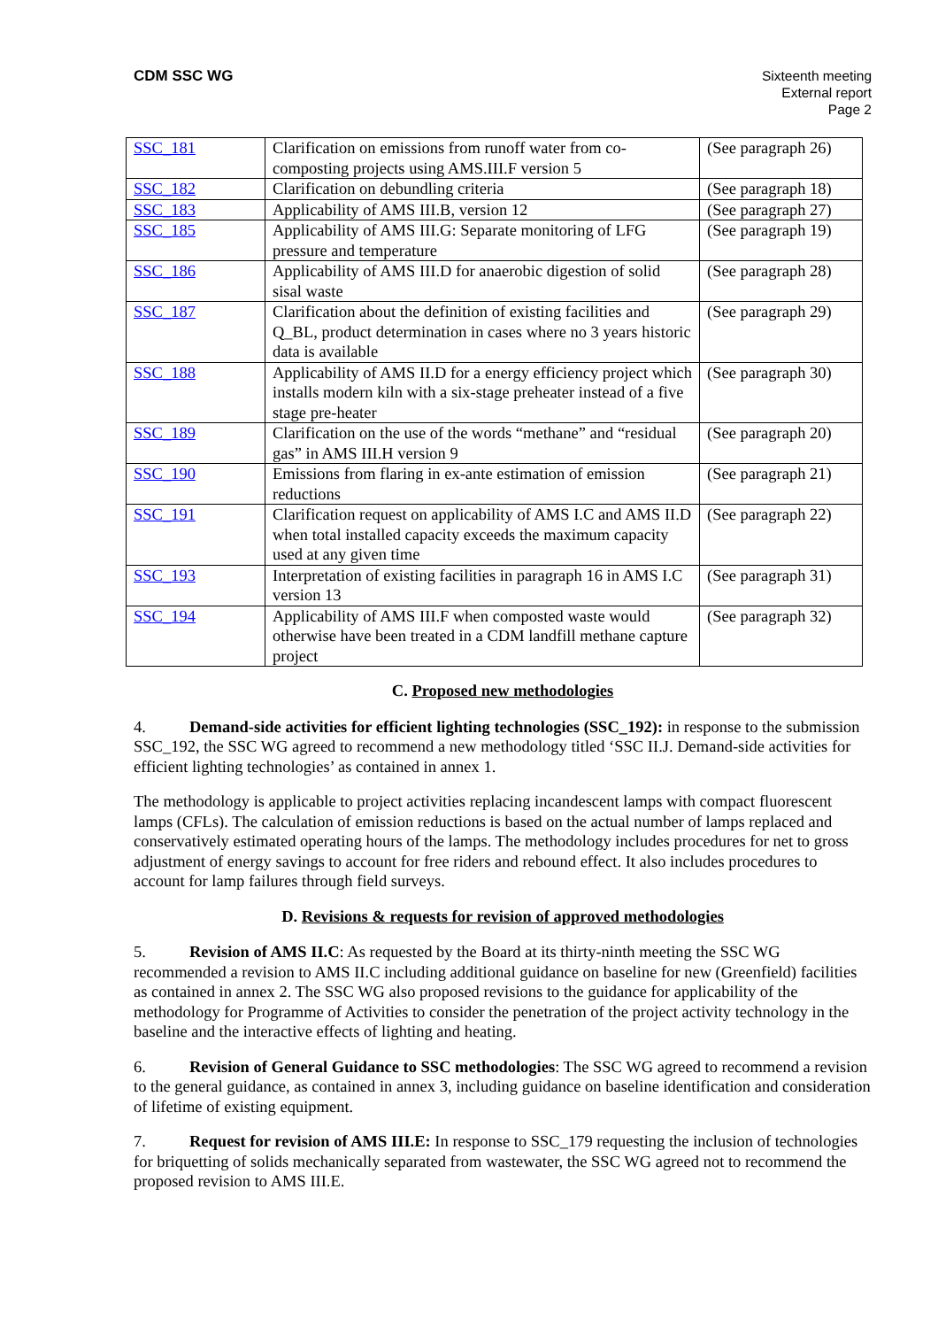CDM SSC WG Sixteenth meeting
External report
Page 2
| SSC_181 | Clarification on emissions from runoff water from co-composting projects using AMS.III.F version 5 | (See paragraph 26) |
| SSC_182 | Clarification on debundling criteria | (See paragraph 18) |
| SSC_183 | Applicability of AMS III.B, version 12 | (See paragraph 27) |
| SSC_185 | Applicability of AMS III.G: Separate monitoring of LFG pressure and temperature | (See paragraph 19) |
| SSC_186 | Applicability of AMS III.D for anaerobic digestion of solid sisal waste | (See paragraph 28) |
| SSC_187 | Clarification about the definition of existing facilities and Q_BL, product determination in cases where no 3 years historic data is available | (See paragraph 29) |
| SSC_188 | Applicability of AMS II.D for a energy efficiency project which installs modern kiln with a six-stage preheater instead of a five stage pre-heater | (See paragraph 30) |
| SSC_189 | Clarification on the use of the words “methane” and “residual gas” in AMS III.H version 9 | (See paragraph 20) |
| SSC_190 | Emissions from flaring in ex-ante estimation of emission reductions | (See paragraph 21) |
| SSC_191 | Clarification request on applicability of AMS I.C and AMS II.D when total installed capacity exceeds the maximum capacity used at any given time | (See paragraph 22) |
| SSC_193 | Interpretation of existing facilities in paragraph 16 in AMS I.C version 13 | (See paragraph 31) |
| SSC_194 | Applicability of AMS III.F when composted waste would otherwise have been treated in a CDM landfill methane capture project | (See paragraph 32) |
C. Proposed new methodologies
4. Demand-side activities for efficient lighting technologies (SSC_192): in response to the submission SSC_192, the SSC WG agreed to recommend a new methodology titled ‘SSC II.J. Demand-side activities for efficient lighting technologies’ as contained in annex 1.
The methodology is applicable to project activities replacing incandescent lamps with compact fluorescent lamps (CFLs). The calculation of emission reductions is based on the actual number of lamps replaced and conservatively estimated operating hours of the lamps. The methodology includes procedures for net to gross adjustment of energy savings to account for free riders and rebound effect. It also includes procedures to account for lamp failures through field surveys.
D. Revisions & requests for revision of approved methodologies
5. Revision of AMS II.C: As requested by the Board at its thirty-ninth meeting the SSC WG recommended a revision to AMS II.C including additional guidance on baseline for new (Greenfield) facilities as contained in annex 2. The SSC WG also proposed revisions to the guidance for applicability of the methodology for Programme of Activities to consider the penetration of the project activity technology in the baseline and the interactive effects of lighting and heating.
6. Revision of General Guidance to SSC methodologies: The SSC WG agreed to recommend a revision to the general guidance, as contained in annex 3, including guidance on baseline identification and consideration of lifetime of existing equipment.
7. Request for revision of AMS III.E: In response to SSC_179 requesting the inclusion of technologies for briquetting of solids mechanically separated from wastewater, the SSC WG agreed not to recommend the proposed revision to AMS III.E.